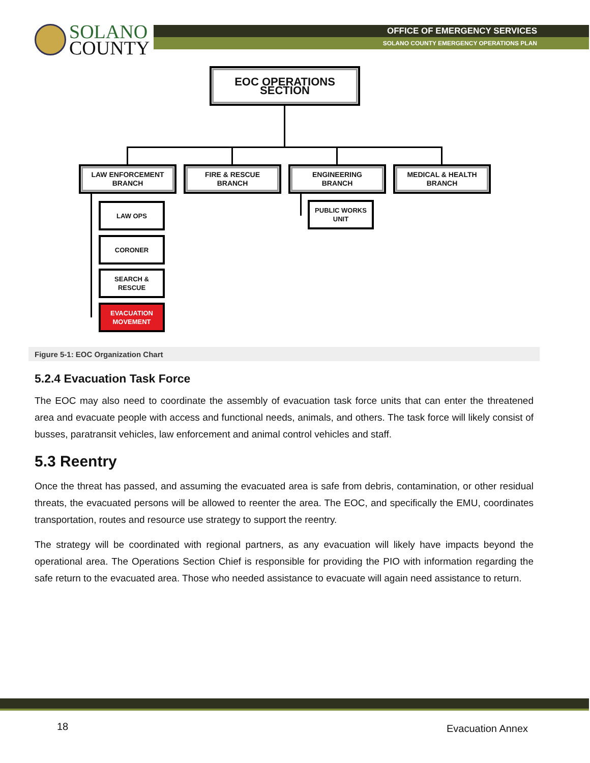SOLANO
COUNTY
OFFICE OF EMERGENCY SERVICES
SOLANO COUNTY EMERGENCY OPERATIONS PLAN
EOC OPERATIONS SECTION
LAW ENFORCEMENT
BRANCH
FIRE & RESCUE
BRANCH
ENGINEERING
BRANCH
MEDICAL & HEALTH
BRANCH
PUBLIC WORKS
UNIT
LAW OPS
CORONER
SEARCH &
RESCUE
EVACUATION
MOVEMENT
Figure 5-1: EOC Organization Chart
5.2.4 Evacuation Task Force
The EOC may also need to coordinate the assembly of evacuation task force units that can enter the threatened area and evacuate people with access and functional needs, animals, and others. The task force will likely consist of busses, paratransit vehicles, law enforcement and animal control vehicles and staff.
5.3 Reentry
Once the threat has passed, and assuming the evacuated area is safe from debris, contamination, or other residual threats, the evacuated persons will be allowed to reenter the area. The EOC, and specifically the EMU, coordinates transportation, routes and resource use strategy to support the reentry.
The strategy will be coordinated with regional partners, as any evacuation will likely have impacts beyond the operational area. The Operations Section Chief is responsible for providing the PIO with information regarding the safe return to the evacuated area. Those who needed assistance to evacuate will again need assistance to return.
18 Evacuation Annex